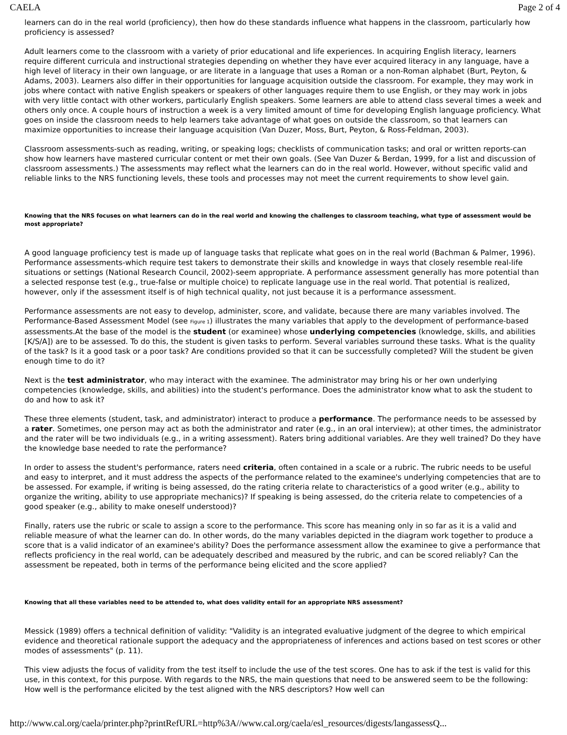CAELA Page 2 of 4
learners can do in the real world (proficiency), then how do these standards influence what happens in the classroom, particularly how proficiency is assessed?
Adult learners come to the classroom with a variety of prior educational and life experiences. In acquiring English literacy, learners require different curricula and instructional strategies depending on whether they have ever acquired literacy in any language, have a high level of literacy in their own language, or are literate in a language that uses a Roman or a non-Roman alphabet (Burt, Peyton, & Adams, 2003). Learners also differ in their opportunities for language acquisition outside the classroom. For example, they may work in jobs where contact with native English speakers or speakers of other languages require them to use English, or they may work in jobs with very little contact with other workers, particularly English speakers. Some learners are able to attend class several times a week and others only once. A couple hours of instruction a week is a very limited amount of time for developing English language proficiency. What goes on inside the classroom needs to help learners take advantage of what goes on outside the classroom, so that learners can maximize opportunities to increase their language acquisition (Van Duzer, Moss, Burt, Peyton, & Ross-Feldman, 2003).
Classroom assessments-such as reading, writing, or speaking logs; checklists of communication tasks; and oral or written reports-can show how learners have mastered curricular content or met their own goals. (See Van Duzer & Berdan, 1999, for a list and discussion of classroom assessments.) The assessments may reflect what the learners can do in the real world. However, without specific valid and reliable links to the NRS functioning levels, these tools and processes may not meet the current requirements to show level gain.
Knowing that the NRS focuses on what learners can do in the real world and knowing the challenges to classroom teaching, what type of assessment would be most appropriate?
A good language proficiency test is made up of language tasks that replicate what goes on in the real world (Bachman & Palmer, 1996). Performance assessments-which require test takers to demonstrate their skills and knowledge in ways that closely resemble real-life situations or settings (National Research Council, 2002)-seem appropriate. A performance assessment generally has more potential than a selected response test (e.g., true-false or multiple choice) to replicate language use in the real world. That potential is realized, however, only if the assessment itself is of high technical quality, not just because it is a performance assessment.
Performance assessments are not easy to develop, administer, score, and validate, because there are many variables involved. The Performance-Based Assessment Model (see Figure 1) illustrates the many variables that apply to the development of performance-based assessments.At the base of the model is the student (or examinee) whose underlying competencies (knowledge, skills, and abilities [K/S/A]) are to be assessed. To do this, the student is given tasks to perform. Several variables surround these tasks. What is the quality of the task? Is it a good task or a poor task? Are conditions provided so that it can be successfully completed? Will the student be given enough time to do it?
Next is the test administrator, who may interact with the examinee. The administrator may bring his or her own underlying competencies (knowledge, skills, and abilities) into the student's performance. Does the administrator know what to ask the student to do and how to ask it?
These three elements (student, task, and administrator) interact to produce a performance. The performance needs to be assessed by a rater. Sometimes, one person may act as both the administrator and rater (e.g., in an oral interview); at other times, the administrator and the rater will be two individuals (e.g., in a writing assessment). Raters bring additional variables. Are they well trained? Do they have the knowledge base needed to rate the performance?
In order to assess the student's performance, raters need criteria, often contained in a scale or a rubric. The rubric needs to be useful and easy to interpret, and it must address the aspects of the performance related to the examinee's underlying competencies that are to be assessed. For example, if writing is being assessed, do the rating criteria relate to characteristics of a good writer (e.g., ability to organize the writing, ability to use appropriate mechanics)? If speaking is being assessed, do the criteria relate to competencies of a good speaker (e.g., ability to make oneself understood)?
Finally, raters use the rubric or scale to assign a score to the performance. This score has meaning only in so far as it is a valid and reliable measure of what the learner can do. In other words, do the many variables depicted in the diagram work together to produce a score that is a valid indicator of an examinee's ability? Does the performance assessment allow the examinee to give a performance that reflects proficiency in the real world, can be adequately described and measured by the rubric, and can be scored reliably? Can the assessment be repeated, both in terms of the performance being elicited and the score applied?
Knowing that all these variables need to be attended to, what does validity entail for an appropriate NRS assessment?
Messick (1989) offers a technical definition of validity: "Validity is an integrated evaluative judgment of the degree to which empirical evidence and theoretical rationale support the adequacy and the appropriateness of inferences and actions based on test scores or other modes of assessments" (p. 11).
This view adjusts the focus of validity from the test itself to include the use of the test scores. One has to ask if the test is valid for this use, in this context, for this purpose. With regards to the NRS, the main questions that need to be answered seem to be the following: How well is the performance elicited by the test aligned with the NRS descriptors? How well can
http://www.cal.org/caela/printer.php?printRefURL=http%3A//www.cal.org/caela/esl_resources/digests/langassessQ...